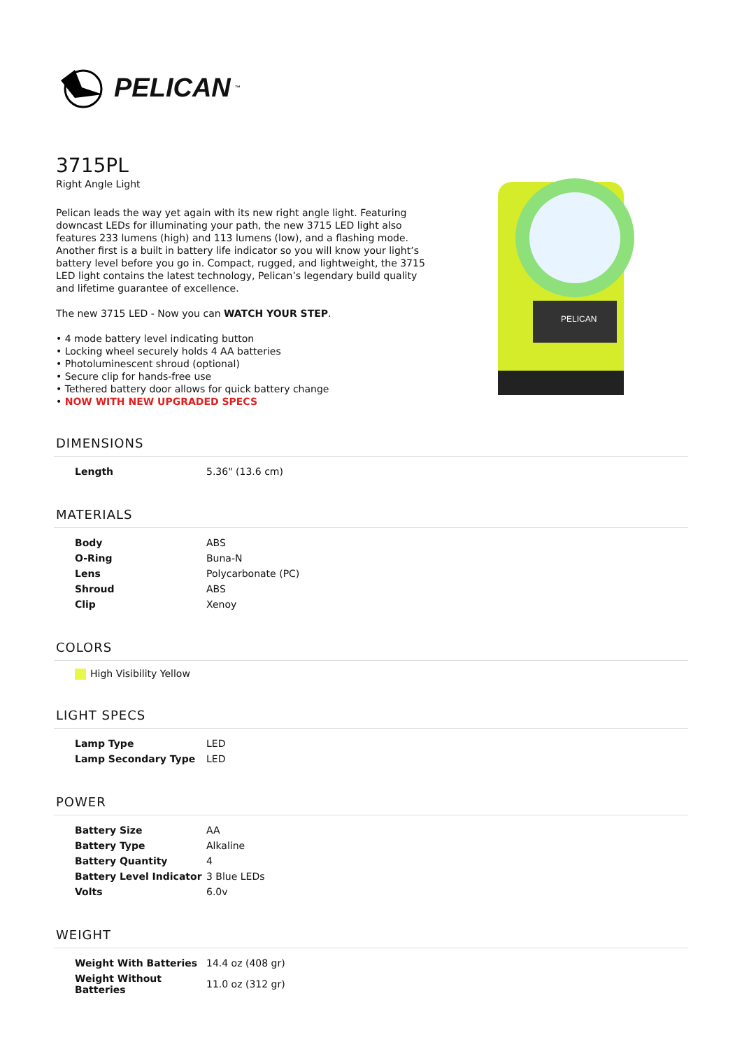PELICAN<sup>™</sup>
3715PL
Right Angle Light
Pelican leads the way yet again with its new right angle light. Featuring downcast LEDs for illuminating your path, the new 3715 LED light also features 233 lumens (high) and 113 lumens (low), and a flashing mode. Another first is a built in battery life indicator so you will know your light’s battery level before you go in. Compact, rugged, and lightweight, the 3715 LED light contains the latest technology, Pelican’s legendary build quality and lifetime guarantee of excellence.
The new 3715 LED - Now you can WATCH YOUR STEP.
• 4 mode battery level indicating button
• Locking wheel securely holds 4 AA batteries
• Photoluminescent shroud (optional)
• Secure clip for hands-free use
• Tethered battery door allows for quick battery change
• NOW WITH NEW UPGRADED SPECS
PELICAN
DIMENSIONS
| Length | 5.36" (13.6 cm) |
MATERIALS
| Body | ABS |
| O-Ring | Buna-N |
| Lens | Polycarbonate (PC) |
| Shroud | ABS |
| Clip | Xenoy |
COLORS
High Visibility Yellow
LIGHT SPECS
| Lamp Type | LED |
| Lamp Secondary Type | LED |
POWER
| Battery Size | AA |
| Battery Type | Alkaline |
| Battery Quantity | 4 |
| Battery Level Indicator | 3 Blue LEDs |
| Volts | 6.0v |
WEIGHT
| Weight With Batteries | 14.4 oz (408 gr) |
| Weight Without Batteries | 11.0 oz (312 gr) |